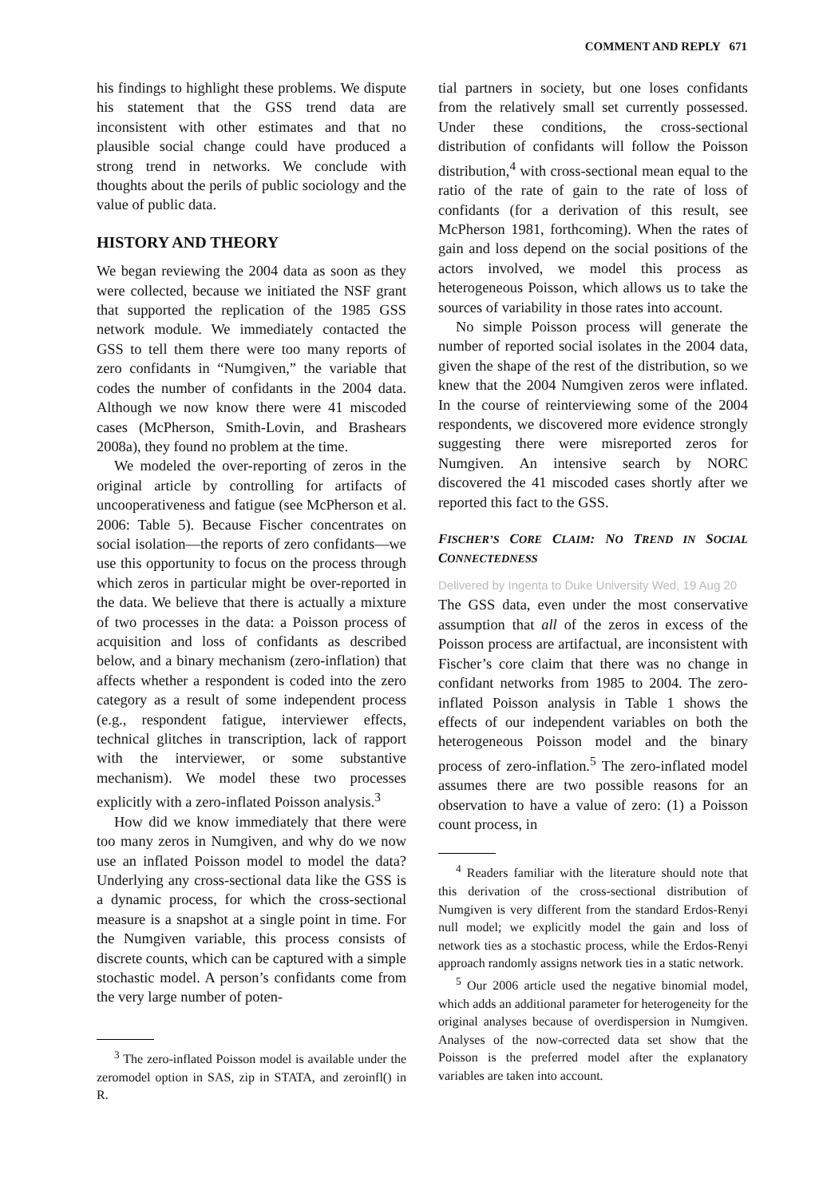COMMENT AND REPLY 671
his findings to highlight these problems. We dispute his statement that the GSS trend data are inconsistent with other estimates and that no plausible social change could have produced a strong trend in networks. We conclude with thoughts about the perils of public sociology and the value of public data.
HISTORY AND THEORY
We began reviewing the 2004 data as soon as they were collected, because we initiated the NSF grant that supported the replication of the 1985 GSS network module. We immediately contacted the GSS to tell them there were too many reports of zero confidants in “Numgiven,” the variable that codes the number of confidants in the 2004 data. Although we now know there were 41 miscoded cases (McPherson, Smith-Lovin, and Brashears 2008a), they found no problem at the time.
We modeled the over-reporting of zeros in the original article by controlling for artifacts of uncooperativeness and fatigue (see McPherson et al. 2006: Table 5). Because Fischer concentrates on social isolation—the reports of zero confidants—we use this opportunity to focus on the process through which zeros in particular might be over-reported in the data. We believe that there is actually a mixture of two processes in the data: a Poisson process of acquisition and loss of confidants as described below, and a binary mechanism (zero-inflation) that affects whether a respondent is coded into the zero category as a result of some independent process (e.g., respondent fatigue, interviewer effects, technical glitches in transcription, lack of rapport with the interviewer, or some substantive mechanism). We model these two processes explicitly with a zero-inflated Poisson analysis.<sup>3</sup>
How did we know immediately that there were too many zeros in Numgiven, and why do we now use an inflated Poisson model to model the data? Underlying any cross-sectional data like the GSS is a dynamic process, for which the cross-sectional measure is a snapshot at a single point in time. For the Numgiven variable, this process consists of discrete counts, which can be captured with a simple stochastic model. A person’s confidants come from the very large number of poten-
<sup>3</sup> The zero-inflated Poisson model is available under the zeromodel option in SAS, zip in STATA, and zeroinfl() in R.
tial partners in society, but one loses confidants from the relatively small set currently possessed. Under these conditions, the cross-sectional distribution of confidants will follow the Poisson distribution,<sup>4</sup> with cross-sectional mean equal to the ratio of the rate of gain to the rate of loss of confidants (for a derivation of this result, see McPherson 1981, forthcoming). When the rates of gain and loss depend on the social positions of the actors involved, we model this process as heterogeneous Poisson, which allows us to take the sources of variability in those rates into account.
No simple Poisson process will generate the number of reported social isolates in the 2004 data, given the shape of the rest of the distribution, so we knew that the 2004 Numgiven zeros were inflated. In the course of reinterviewing some of the 2004 respondents, we discovered more evidence strongly suggesting there were misreported zeros for Numgiven. An intensive search by NORC discovered the 41 miscoded cases shortly after we reported this fact to the GSS.
FISCHER’S CORE CLAIM: NO TREND IN SOCIAL CONNECTEDNESS
Delivered by Ingenta to Duke University Wed, 19 Aug 20
The GSS data, even under the most conservative assumption that all of the zeros in excess of the Poisson process are artifactual, are inconsistent with Fischer’s core claim that there was no change in confidant networks from 1985 to 2004. The zero-inflated Poisson analysis in Table 1 shows the effects of our independent variables on both the heterogeneous Poisson model and the binary process of zero-inflation.<sup>5</sup> The zero-inflated model assumes there are two possible reasons for an observation to have a value of zero: (1) a Poisson count process, in
<sup>4</sup> Readers familiar with the literature should note that this derivation of the cross-sectional distribution of Numgiven is very different from the standard Erdos-Renyi null model; we explicitly model the gain and loss of network ties as a stochastic process, while the Erdos-Renyi approach randomly assigns network ties in a static network.
<sup>5</sup> Our 2006 article used the negative binomial model, which adds an additional parameter for heterogeneity for the original analyses because of overdispersion in Numgiven. Analyses of the now-corrected data set show that the Poisson is the preferred model after the explanatory variables are taken into account.